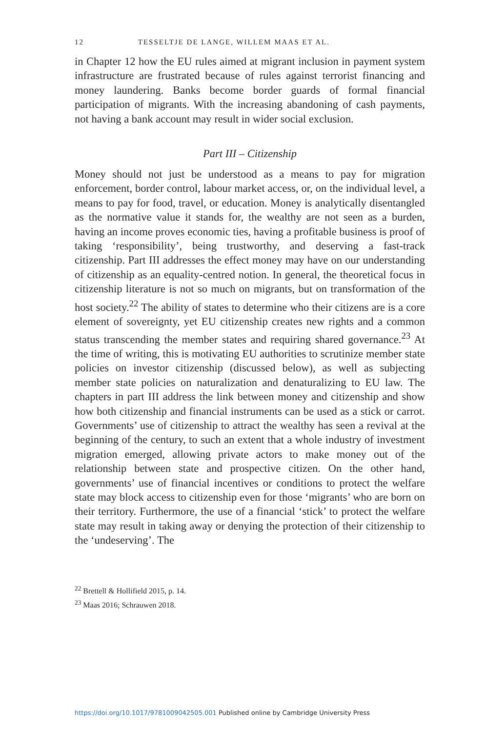12 TESSELTJE DE LANGE, WILLEM MAAS ET AL.
in Chapter 12 how the EU rules aimed at migrant inclusion in payment system infrastructure are frustrated because of rules against terrorist financing and money laundering. Banks become border guards of formal financial participation of migrants. With the increasing abandoning of cash payments, not having a bank account may result in wider social exclusion.
Part III – Citizenship
Money should not just be understood as a means to pay for migration enforcement, border control, labour market access, or, on the individual level, a means to pay for food, travel, or education. Money is analytically disentangled as the normative value it stands for, the wealthy are not seen as a burden, having an income proves economic ties, having a profitable business is proof of taking ‘responsibility’, being trustworthy, and deserving a fast-track citizenship. Part III addresses the effect money may have on our understanding of citizenship as an equality-centred notion. In general, the theoretical focus in citizenship literature is not so much on migrants, but on transformation of the host society.<sup>22</sup> The ability of states to determine who their citizens are is a core element of sovereignty, yet EU citizenship creates new rights and a common status transcending the member states and requiring shared governance.<sup>23</sup> At the time of writing, this is motivating EU authorities to scrutinize member state policies on investor citizenship (discussed below), as well as subjecting member state policies on naturalization and denaturalizing to EU law. The chapters in part III address the link between money and citizenship and show how both citizenship and financial instruments can be used as a stick or carrot. Governments’ use of citizenship to attract the wealthy has seen a revival at the beginning of the century, to such an extent that a whole industry of investment migration emerged, allowing private actors to make money out of the relationship between state and prospective citizen. On the other hand, governments’ use of financial incentives or conditions to protect the welfare state may block access to citizenship even for those ‘migrants’ who are born on their territory. Furthermore, the use of a financial ‘stick’ to protect the welfare state may result in taking away or denying the protection of their citizenship to the ‘undeserving’. The
<sup>22</sup> Brettell & Hollifield 2015, p. 14.
<sup>23</sup> Maas 2016; Schrauwen 2018.
https://doi.org/10.1017/9781009042505.001 Published online by Cambridge University Press